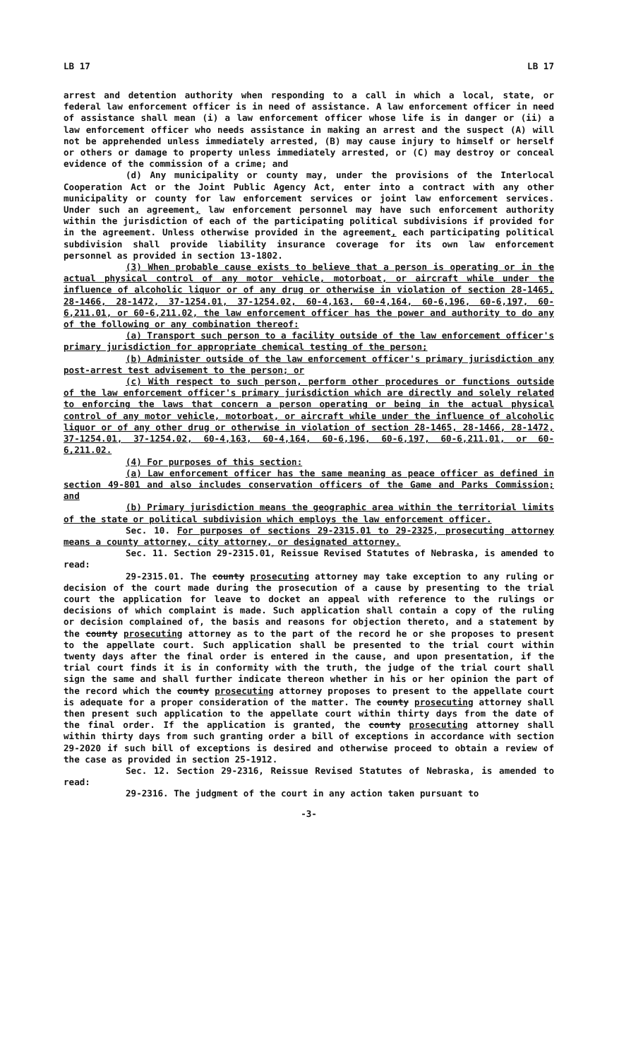LB 17 LB 17
arrest and detention authority when responding to a call in which a local, state, or federal law enforcement officer is in need of assistance. A law enforcement officer in need of assistance shall mean (i) a law enforcement officer whose life is in danger or (ii) a law enforcement officer who needs assistance in making an arrest and the suspect (A) will not be apprehended unless immediately arrested, (B) may cause injury to himself or herself or others or damage to property unless immediately arrested, or (C) may destroy or conceal evidence of the commission of a crime; and
(d) Any municipality or county may, under the provisions of the Interlocal Cooperation Act or the Joint Public Agency Act, enter into a contract with any other municipality or county for law enforcement services or joint law enforcement services. Under such an agreement, law enforcement personnel may have such enforcement authority within the jurisdiction of each of the participating political subdivisions if provided for in the agreement. Unless otherwise provided in the agreement, each participating political subdivision shall provide liability insurance coverage for its own law enforcement personnel as provided in section 13-1802.
(3) When probable cause exists to believe that a person is operating or in the actual physical control of any motor vehicle, motorboat, or aircraft while under the influence of alcoholic liquor or of any drug or otherwise in violation of section 28-1465, 28-1466, 28-1472, 37-1254.01, 37-1254.02, 60-4,163, 60-4,164, 60-6,196, 60-6,197, 60-6,211.01, or 60-6,211.02, the law enforcement officer has the power and authority to do any of the following or any combination thereof:
(a) Transport such person to a facility outside of the law enforcement officer's primary jurisdiction for appropriate chemical testing of the person;
(b) Administer outside of the law enforcement officer's primary jurisdiction any post-arrest test advisement to the person; or
(c) With respect to such person, perform other procedures or functions outside of the law enforcement officer's primary jurisdiction which are directly and solely related to enforcing the laws that concern a person operating or being in the actual physical control of any motor vehicle, motorboat, or aircraft while under the influence of alcoholic liquor or of any other drug or otherwise in violation of section 28-1465, 28-1466, 28-1472, 37-1254.01, 37-1254.02, 60-4,163, 60-4,164, 60-6,196, 60-6,197, 60-6,211.01, or 60-6,211.02.
(4) For purposes of this section:
(a) Law enforcement officer has the same meaning as peace officer as defined in section 49-801 and also includes conservation officers of the Game and Parks Commission; and
(b) Primary jurisdiction means the geographic area within the territorial limits of the state or political subdivision which employs the law enforcement officer.
Sec. 10. For purposes of sections 29-2315.01 to 29-2325, prosecuting attorney means a county attorney, city attorney, or designated attorney.
Sec. 11. Section 29-2315.01, Reissue Revised Statutes of Nebraska, is amended to read:
29-2315.01. The county prosecuting attorney may take exception to any ruling or decision of the court made during the prosecution of a cause by presenting to the trial court the application for leave to docket an appeal with reference to the rulings or decisions of which complaint is made. Such application shall contain a copy of the ruling or decision complained of, the basis and reasons for objection thereto, and a statement by the county prosecuting attorney as to the part of the record he or she proposes to present to the appellate court. Such application shall be presented to the trial court within twenty days after the final order is entered in the cause, and upon presentation, if the trial court finds it is in conformity with the truth, the judge of the trial court shall sign the same and shall further indicate thereon whether in his or her opinion the part of the record which the county prosecuting attorney proposes to present to the appellate court is adequate for a proper consideration of the matter. The county prosecuting attorney shall then present such application to the appellate court within thirty days from the date of the final order. If the application is granted, the county prosecuting attorney shall within thirty days from such granting order a bill of exceptions in accordance with section 29-2020 if such bill of exceptions is desired and otherwise proceed to obtain a review of the case as provided in section 25-1912.
Sec. 12. Section 29-2316, Reissue Revised Statutes of Nebraska, is amended to read:
29-2316. The judgment of the court in any action taken pursuant to
-3-